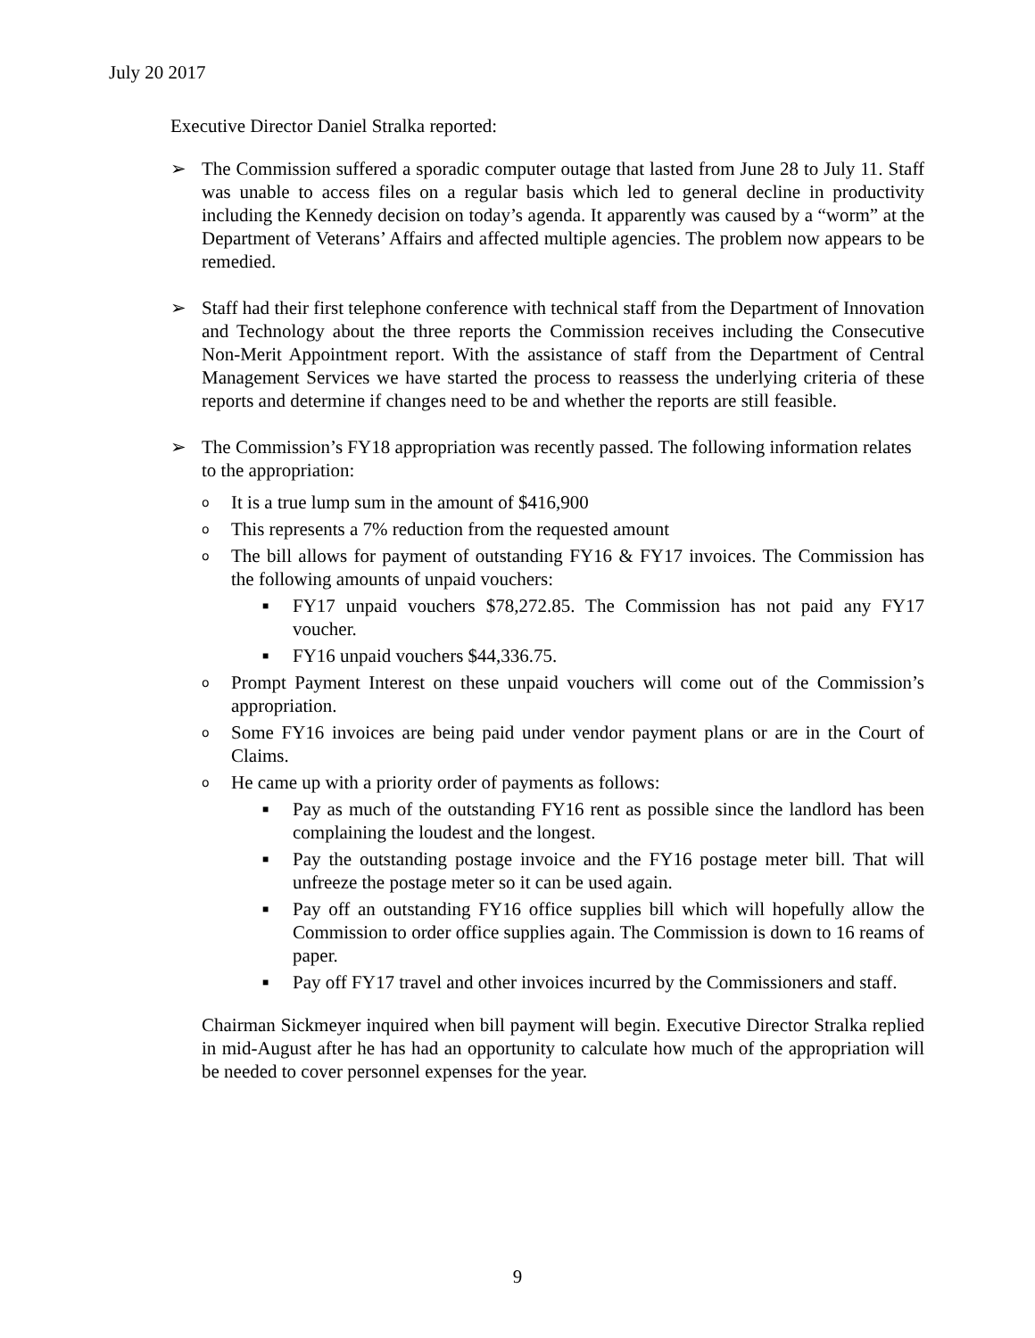July 20 2017
Executive Director Daniel Stralka reported:
➢ The Commission suffered a sporadic computer outage that lasted from June 28 to July 11. Staff was unable to access files on a regular basis which led to general decline in productivity including the Kennedy decision on today’s agenda. It apparently was caused by a “worm” at the Department of Veterans’ Affairs and affected multiple agencies. The problem now appears to be remedied.
➢ Staff had their first telephone conference with technical staff from the Department of Innovation and Technology about the three reports the Commission receives including the Consecutive Non-Merit Appointment report. With the assistance of staff from the Department of Central Management Services we have started the process to reassess the underlying criteria of these reports and determine if changes need to be and whether the reports are still feasible.
➢ The Commission’s FY18 appropriation was recently passed. The following information relates to the appropriation:
o
It is a true lump sum in the amount of $416,900
o
This represents a 7% reduction from the requested amount
o
The bill allows for payment of outstanding FY16 & FY17 invoices. The Commission has the following amounts of unpaid vouchers:
■
FY17 unpaid vouchers $78,272.85. The Commission has not paid any FY17 voucher.
■
FY16 unpaid vouchers $44,336.75.
o
Prompt Payment Interest on these unpaid vouchers will come out of the Commission’s appropriation.
o
Some FY16 invoices are being paid under vendor payment plans or are in the Court of Claims.
o
He came up with a priority order of payments as follows:
■
Pay as much of the outstanding FY16 rent as possible since the landlord has been complaining the loudest and the longest.
■
Pay the outstanding postage invoice and the FY16 postage meter bill. That will unfreeze the postage meter so it can be used again.
■
Pay off an outstanding FY16 office supplies bill which will hopefully allow the Commission to order office supplies again. The Commission is down to 16 reams of paper.
■
Pay off FY17 travel and other invoices incurred by the Commissioners and staff.
Chairman Sickmeyer inquired when bill payment will begin. Executive Director Stralka replied in mid-August after he has had an opportunity to calculate how much of the appropriation will be needed to cover personnel expenses for the year.
9